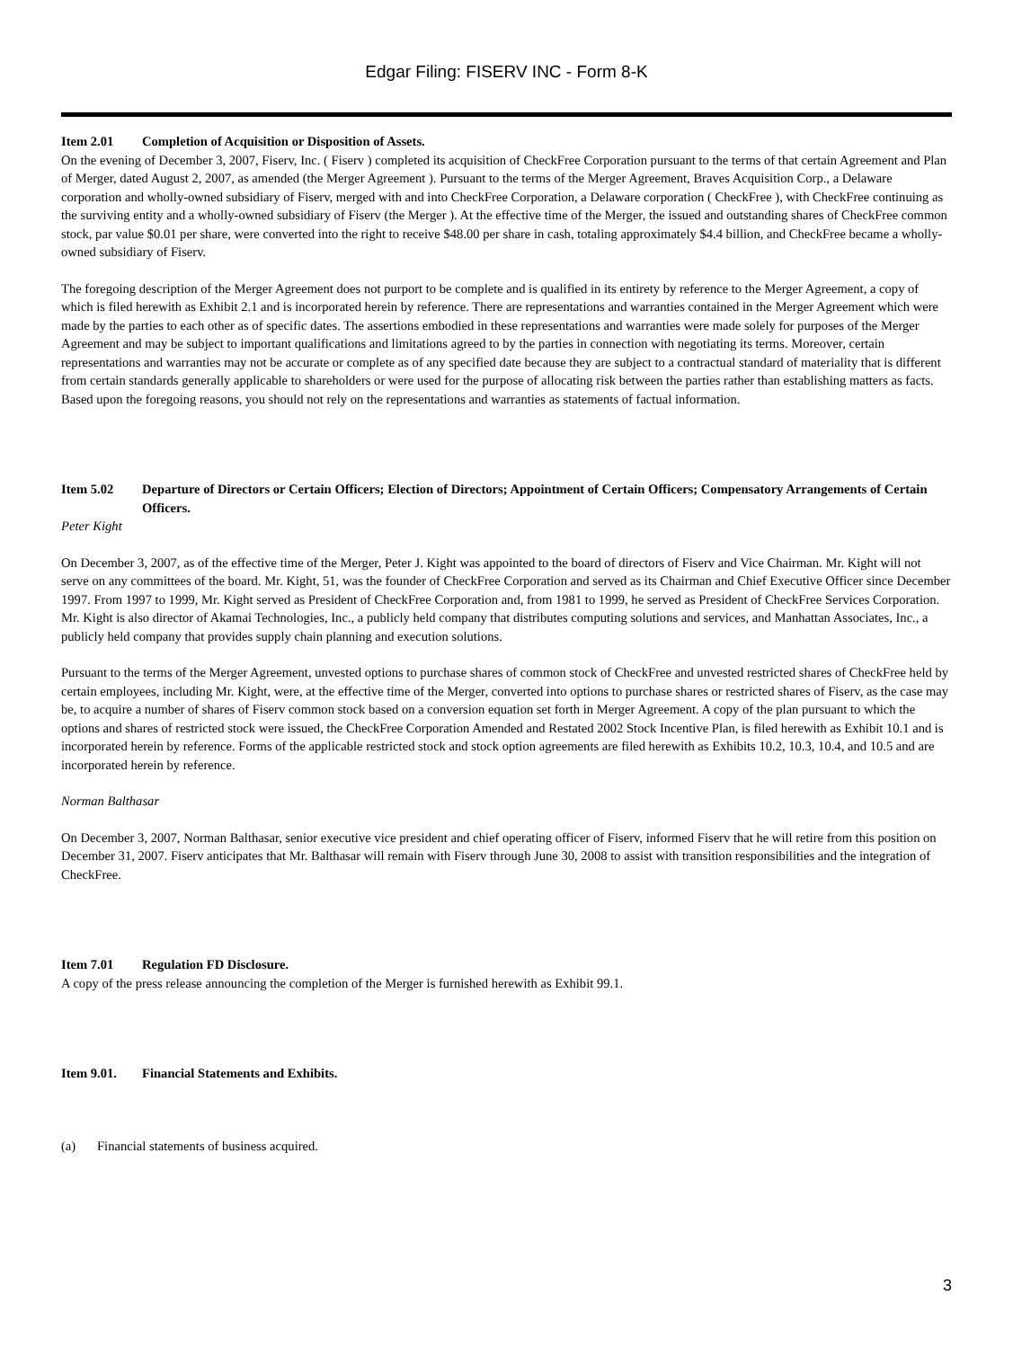Edgar Filing: FISERV INC - Form 8-K
Item 2.01 Completion of Acquisition or Disposition of Assets.
On the evening of December 3, 2007, Fiserv, Inc. ( Fiserv ) completed its acquisition of CheckFree Corporation pursuant to the terms of that certain Agreement and Plan of Merger, dated August 2, 2007, as amended (the Merger Agreement ). Pursuant to the terms of the Merger Agreement, Braves Acquisition Corp., a Delaware corporation and wholly-owned subsidiary of Fiserv, merged with and into CheckFree Corporation, a Delaware corporation ( CheckFree ), with CheckFree continuing as the surviving entity and a wholly-owned subsidiary of Fiserv (the Merger ). At the effective time of the Merger, the issued and outstanding shares of CheckFree common stock, par value $0.01 per share, were converted into the right to receive $48.00 per share in cash, totaling approximately $4.4 billion, and CheckFree became a wholly-owned subsidiary of Fiserv.
The foregoing description of the Merger Agreement does not purport to be complete and is qualified in its entirety by reference to the Merger Agreement, a copy of which is filed herewith as Exhibit 2.1 and is incorporated herein by reference. There are representations and warranties contained in the Merger Agreement which were made by the parties to each other as of specific dates. The assertions embodied in these representations and warranties were made solely for purposes of the Merger Agreement and may be subject to important qualifications and limitations agreed to by the parties in connection with negotiating its terms. Moreover, certain representations and warranties may not be accurate or complete as of any specified date because they are subject to a contractual standard of materiality that is different from certain standards generally applicable to shareholders or were used for the purpose of allocating risk between the parties rather than establishing matters as facts. Based upon the foregoing reasons, you should not rely on the representations and warranties as statements of factual information.
Item 5.02 Departure of Directors or Certain Officers; Election of Directors; Appointment of Certain Officers; Compensatory Arrangements of Certain Officers.
Peter Kight
On December 3, 2007, as of the effective time of the Merger, Peter J. Kight was appointed to the board of directors of Fiserv and Vice Chairman. Mr. Kight will not serve on any committees of the board. Mr. Kight, 51, was the founder of CheckFree Corporation and served as its Chairman and Chief Executive Officer since December 1997. From 1997 to 1999, Mr. Kight served as President of CheckFree Corporation and, from 1981 to 1999, he served as President of CheckFree Services Corporation. Mr. Kight is also director of Akamai Technologies, Inc., a publicly held company that distributes computing solutions and services, and Manhattan Associates, Inc., a publicly held company that provides supply chain planning and execution solutions.
Pursuant to the terms of the Merger Agreement, unvested options to purchase shares of common stock of CheckFree and unvested restricted shares of CheckFree held by certain employees, including Mr. Kight, were, at the effective time of the Merger, converted into options to purchase shares or restricted shares of Fiserv, as the case may be, to acquire a number of shares of Fiserv common stock based on a conversion equation set forth in Merger Agreement. A copy of the plan pursuant to which the options and shares of restricted stock were issued, the CheckFree Corporation Amended and Restated 2002 Stock Incentive Plan, is filed herewith as Exhibit 10.1 and is incorporated herein by reference. Forms of the applicable restricted stock and stock option agreements are filed herewith as Exhibits 10.2, 10.3, 10.4, and 10.5 and are incorporated herein by reference.
Norman Balthasar
On December 3, 2007, Norman Balthasar, senior executive vice president and chief operating officer of Fiserv, informed Fiserv that he will retire from this position on December 31, 2007. Fiserv anticipates that Mr. Balthasar will remain with Fiserv through June 30, 2008 to assist with transition responsibilities and the integration of CheckFree.
Item 7.01 Regulation FD Disclosure.
A copy of the press release announcing the completion of the Merger is furnished herewith as Exhibit 99.1.
Item 9.01. Financial Statements and Exhibits.
(a) Financial statements of business acquired.
3